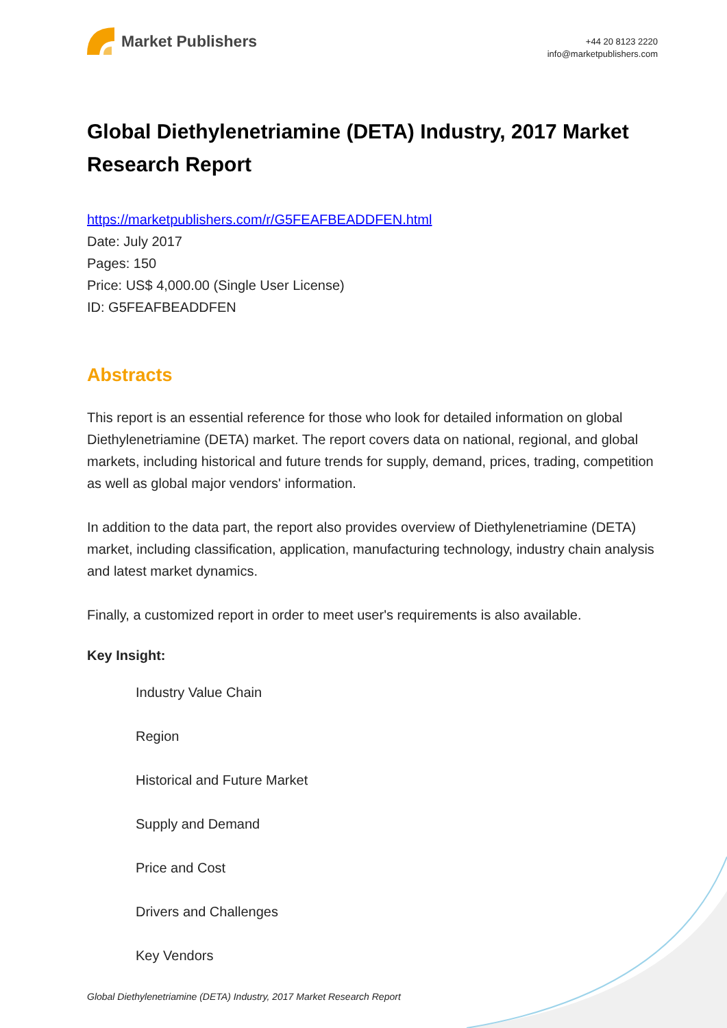Market Publishers
+44 20 8123 2220
info@marketpublishers.com
Global Diethylenetriamine (DETA) Industry, 2017 Market Research Report
https://marketpublishers.com/r/G5FEAFBEADDFEN.html
Date: July 2017
Pages: 150
Price: US$ 4,000.00 (Single User License)
ID: G5FEAFBEADDFEN
Abstracts
This report is an essential reference for those who look for detailed information on global Diethylenetriamine (DETA) market. The report covers data on national, regional, and global markets, including historical and future trends for supply, demand, prices, trading, competition as well as global major vendors' information.
In addition to the data part, the report also provides overview of Diethylenetriamine (DETA) market, including classification, application, manufacturing technology, industry chain analysis and latest market dynamics.
Finally, a customized report in order to meet user's requirements is also available.
Key Insight:
Industry Value Chain
Region
Historical and Future Market
Supply and Demand
Price and Cost
Drivers and Challenges
Key Vendors
Global Diethylenetriamine (DETA) Industry, 2017 Market Research Report